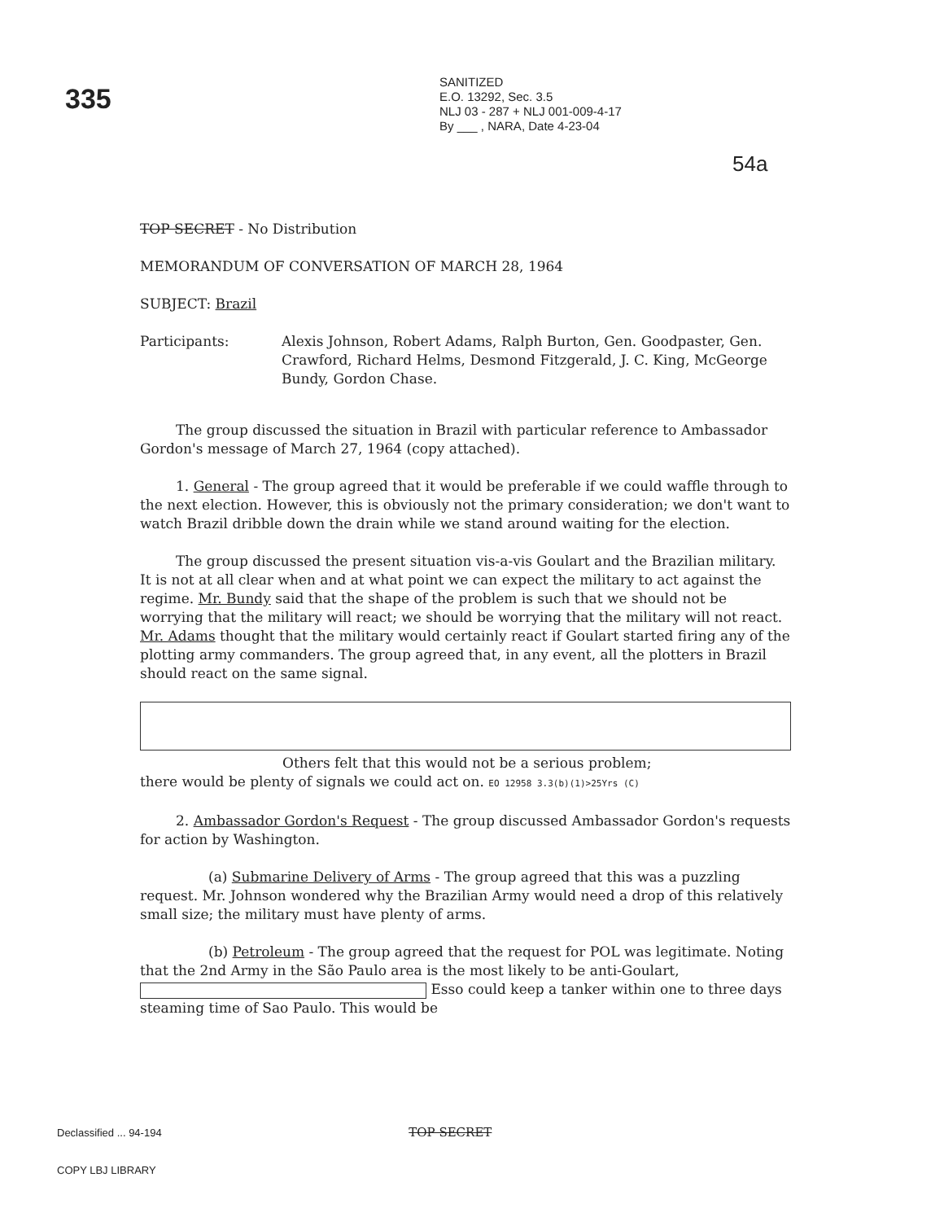335
SANITIZED
E.O. 13292, Sec. 3.5
NLJ 03 - 287 + NLJ 001-009-4-17
By ___ , NARA, Date 4-23-04
54a
TOP SECRET - No Distribution
MEMORANDUM OF CONVERSATION OF MARCH 28, 1964
SUBJECT: Brazil
Participants: Alexis Johnson, Robert Adams, Ralph Burton, Gen. Goodpaster, Gen. Crawford, Richard Helms, Desmond Fitzgerald, J. C. King, McGeorge Bundy, Gordon Chase.
The group discussed the situation in Brazil with particular reference to Ambassador Gordon's message of March 27, 1964 (copy attached).
1. General - The group agreed that it would be preferable if we could waffle through to the next election. However, this is obviously not the primary consideration; we don't want to watch Brazil dribble down the drain while we stand around waiting for the election.
The group discussed the present situation vis-a-vis Goulart and the Brazilian military. It is not at all clear when and at what point we can expect the military to act against the regime. Mr. Bundy said that the shape of the problem is such that we should not be worrying that the military will react; we should be worrying that the military will not react. Mr. Adams thought that the military would certainly react if Goulart started firing any of the plotting army commanders. The group agreed that, in any event, all the plotters in Brazil should react on the same signal.
Others felt that this would not be a serious problem;
there would be plenty of signals we could act on. EO 12958 3.3(b)(1)>25Yrs (C)
2. Ambassador Gordon's Request - The group discussed Ambassador Gordon's requests for action by Washington.
(a) Submarine Delivery of Arms - The group agreed that this was a puzzling request. Mr. Johnson wondered why the Brazilian Army would need a drop of this relatively small size; the military must have plenty of arms.
(b) Petroleum - The group agreed that the request for POL was legitimate. Noting that the 2nd Army in the São Paulo area is the most likely to be anti-Goulart, Esso could keep a tanker within one to three days steaming time of Sao Paulo. This would be
Declassified ... 94-194 TOP SECRET
COPY LBJ LIBRARY